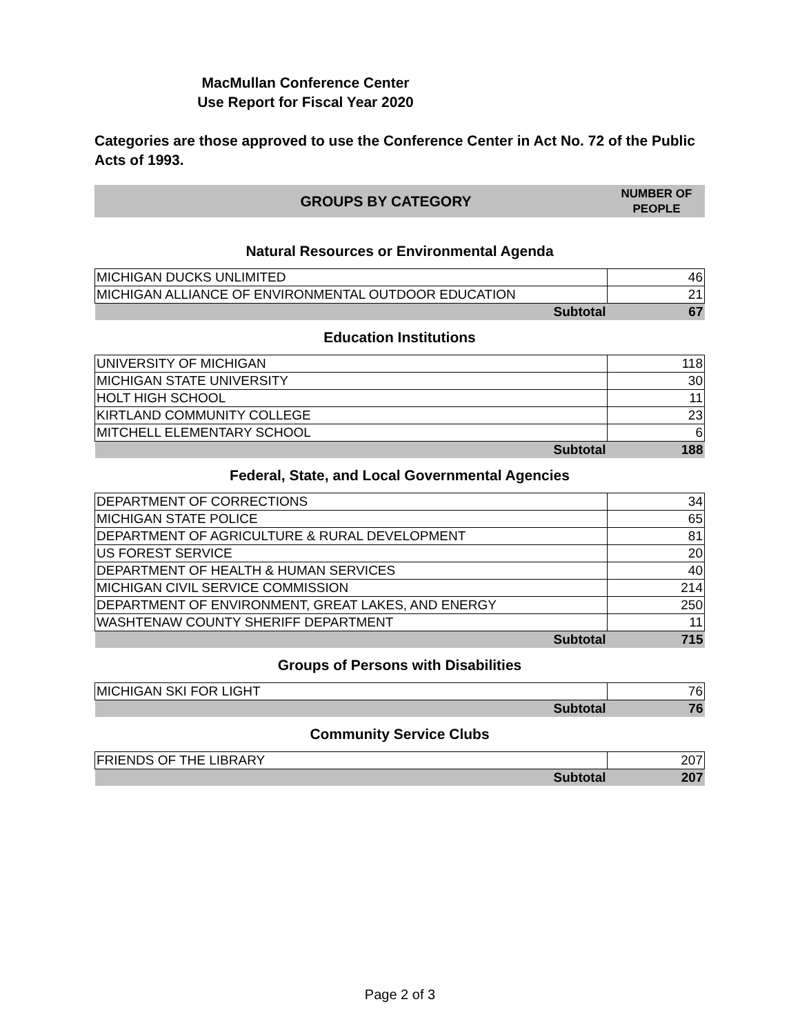MacMullan Conference Center
Use Report for Fiscal Year 2020
Categories are those approved to use the Conference Center in Act No. 72 of the Public Acts of 1993.
GROUPS BY CATEGORY
NUMBER OF
PEOPLE
Natural Resources or Environmental Agenda
| MICHIGAN DUCKS UNLIMITED | 46 |
| MICHIGAN ALLIANCE OF ENVIRONMENTAL OUTDOOR EDUCATION | 21 |
| Subtotal | 67 |
Education Institutions
| UNIVERSITY OF MICHIGAN | 118 |
| MICHIGAN STATE UNIVERSITY | 30 |
| HOLT HIGH SCHOOL | 11 |
| KIRTLAND COMMUNITY COLLEGE | 23 |
| MITCHELL ELEMENTARY SCHOOL | 6 |
| Subtotal | 188 |
Federal, State, and Local Governmental Agencies
| DEPARTMENT OF CORRECTIONS | 34 |
| MICHIGAN STATE POLICE | 65 |
| DEPARTMENT OF AGRICULTURE & RURAL DEVELOPMENT | 81 |
| US FOREST SERVICE | 20 |
| DEPARTMENT OF HEALTH & HUMAN SERVICES | 40 |
| MICHIGAN CIVIL SERVICE COMMISSION | 214 |
| DEPARTMENT OF ENVIRONMENT, GREAT LAKES, AND ENERGY | 250 |
| WASHTENAW COUNTY SHERIFF DEPARTMENT | 11 |
| Subtotal | 715 |
Groups of Persons with Disabilities
| MICHIGAN SKI FOR LIGHT | 76 |
| Subtotal | 76 |
Community Service Clubs
| FRIENDS OF THE LIBRARY | 207 |
| Subtotal | 207 |
Page 2 of 3